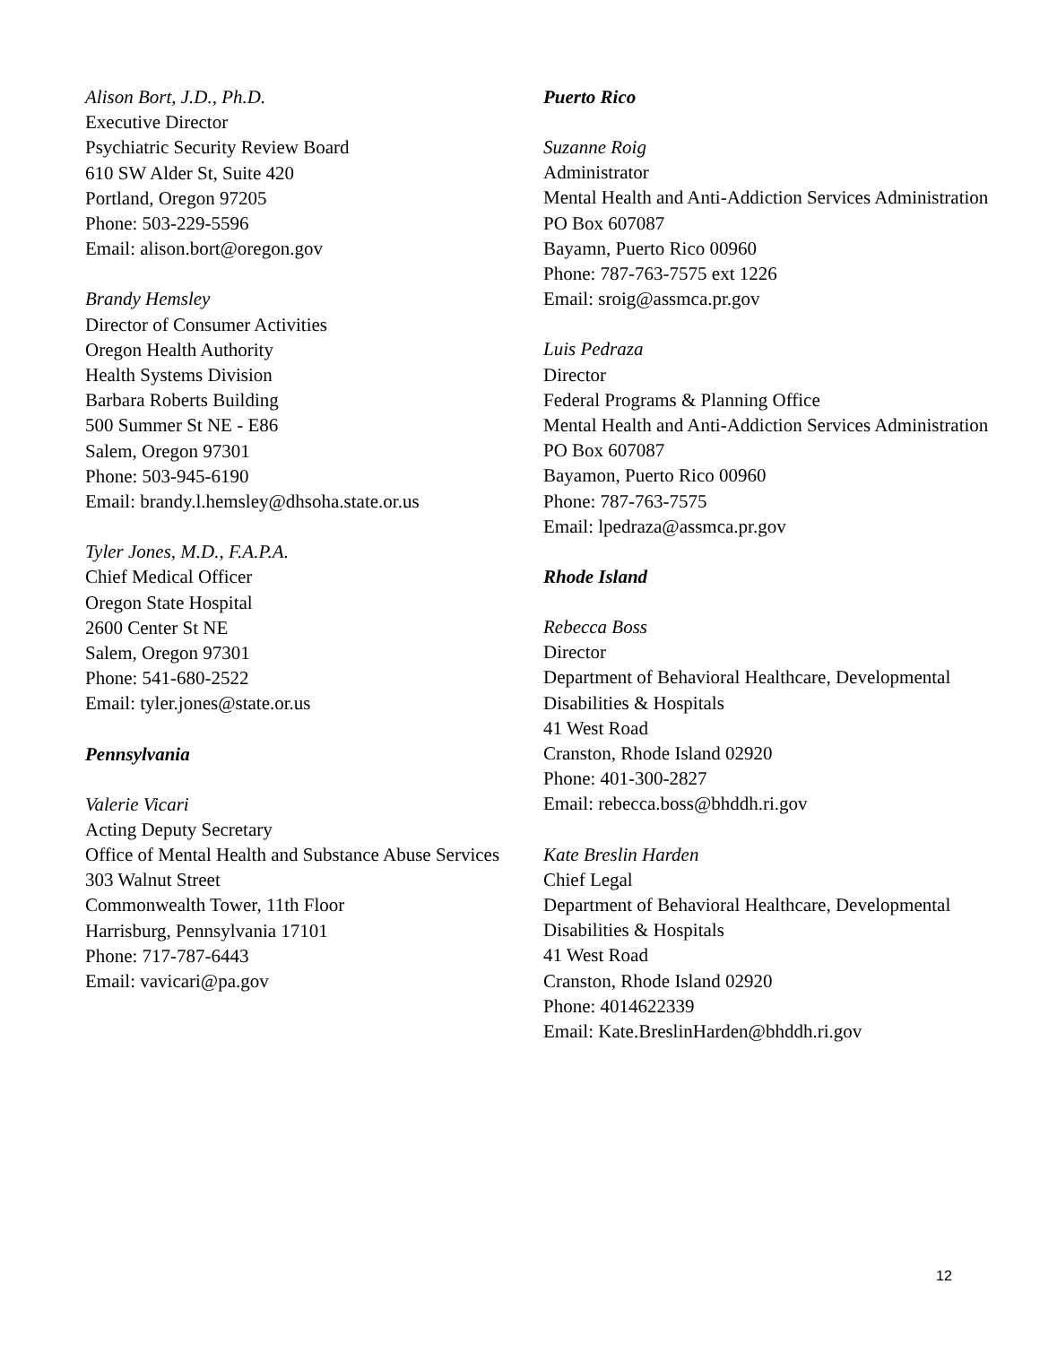Alison Bort, J.D., Ph.D.
Executive Director
Psychiatric Security Review Board
610 SW Alder St, Suite 420
Portland, Oregon 97205
Phone: 503-229-5596
Email: alison.bort@oregon.gov
Brandy Hemsley
Director of Consumer Activities
Oregon Health Authority
Health Systems Division
Barbara Roberts Building
500 Summer St NE - E86
Salem, Oregon 97301
Phone: 503-945-6190
Email: brandy.l.hemsley@dhsoha.state.or.us
Tyler Jones, M.D., F.A.P.A.
Chief Medical Officer
Oregon State Hospital
2600 Center St NE
Salem, Oregon 97301
Phone: 541-680-2522
Email: tyler.jones@state.or.us
Pennsylvania
Valerie Vicari
Acting Deputy Secretary
Office of Mental Health and Substance Abuse Services
303 Walnut Street
Commonwealth Tower, 11th Floor
Harrisburg, Pennsylvania 17101
Phone: 717-787-6443
Email: vavicari@pa.gov
Puerto Rico
Suzanne Roig
Administrator
Mental Health and Anti-Addiction Services Administration
PO Box 607087
Bayamn, Puerto Rico 00960
Phone: 787-763-7575 ext 1226
Email: sroig@assmca.pr.gov
Luis Pedraza
Director
Federal Programs & Planning Office
Mental Health and Anti-Addiction Services Administration
PO Box 607087
Bayamon, Puerto Rico 00960
Phone: 787-763-7575
Email: lpedraza@assmca.pr.gov
Rhode Island
Rebecca Boss
Director
Department of Behavioral Healthcare, Developmental Disabilities & Hospitals
41 West Road
Cranston, Rhode Island 02920
Phone: 401-300-2827
Email: rebecca.boss@bhddh.ri.gov
Kate Breslin Harden
Chief Legal
Department of Behavioral Healthcare, Developmental Disabilities & Hospitals
41 West Road
Cranston, Rhode Island 02920
Phone: 4014622339
Email: Kate.BreslinHarden@bhddh.ri.gov
12